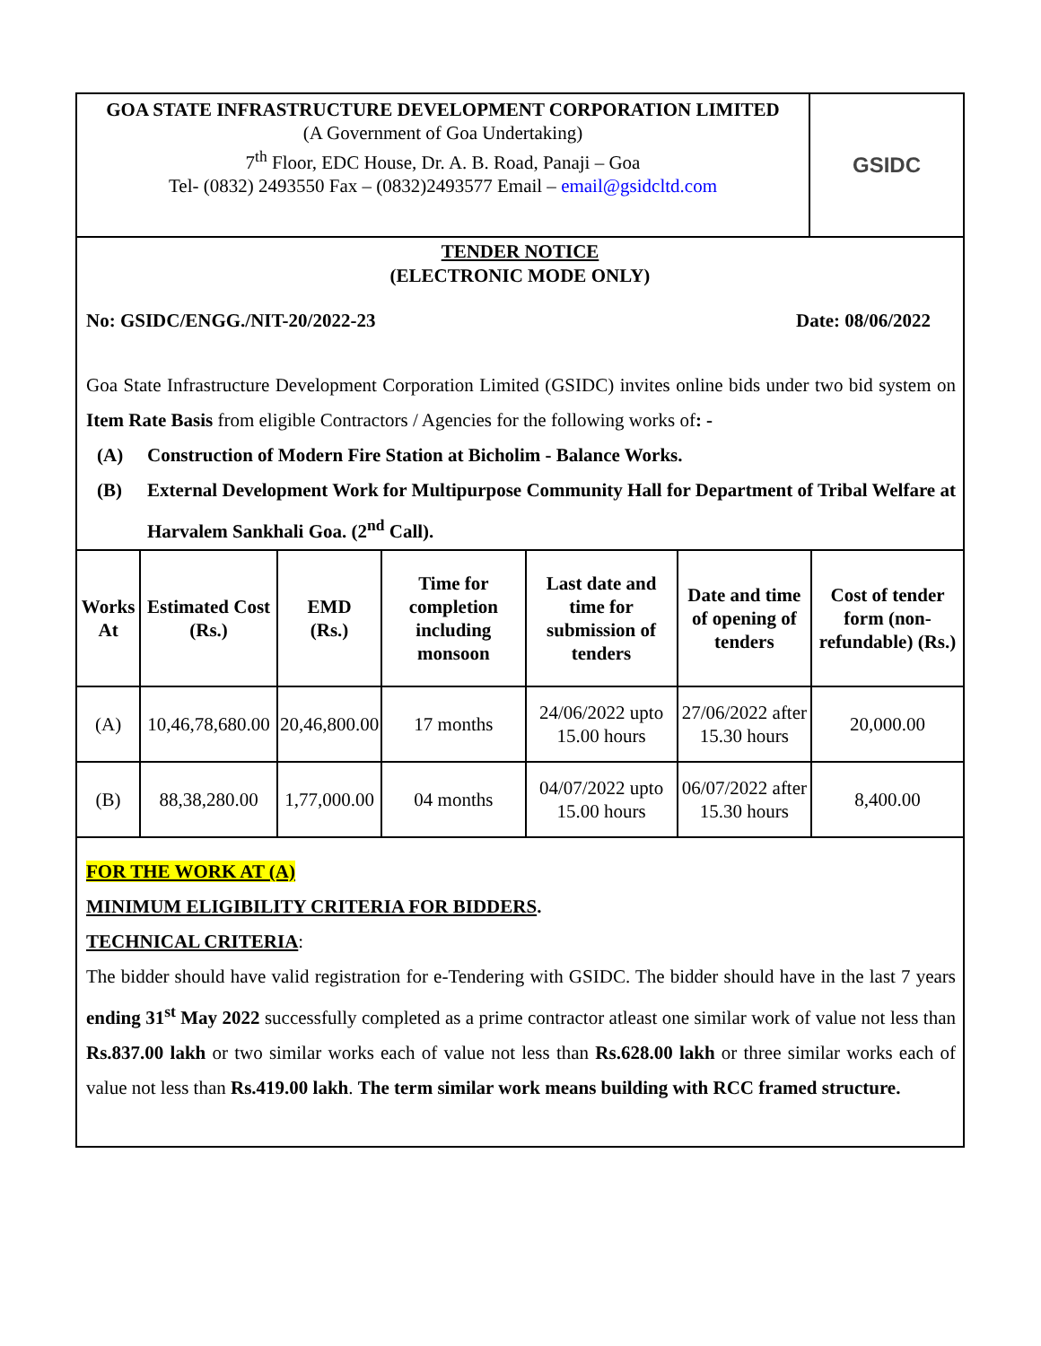GOA STATE INFRASTRUCTURE DEVELOPMENT CORPORATION LIMITED
(A Government of Goa Undertaking)
7<sup>th</sup> Floor, EDC House, Dr. A. B. Road, Panaji – Goa
Tel- (0832) 2493550 Fax – (0832)2493577 Email – email@gsidcltd.com
GSIDC
TENDER NOTICE
(ELECTRONIC MODE ONLY)
No: GSIDC/ENGG./NIT-20/2022-23 Date: 08/06/2022
Goa State Infrastructure Development Corporation Limited (GSIDC) invites online bids under two bid system on Item Rate Basis from eligible Contractors / Agencies for the following works of: -
(A) Construction of Modern Fire Station at Bicholim - Balance Works.
(B) External Development Work for Multipurpose Community Hall for Department of Tribal Welfare at Harvalem Sankhali Goa. (2<sup>nd</sup> Call).
| Works At | Estimated Cost (Rs.) | EMD (Rs.) | Time for completion including monsoon | Last date and time for submission of tenders | Date and time of opening of tenders | Cost of tender form (non-refundable) (Rs.) |
| --- | --- | --- | --- | --- | --- | --- |
| (A) | 10,46,78,680.00 | 20,46,800.00 | 17 months | 24/06/2022 upto 15.00 hours | 27/06/2022 after 15.30 hours | 20,000.00 |
| (B) | 88,38,280.00 | 1,77,000.00 | 04 months | 04/07/2022 upto 15.00 hours | 06/07/2022 after 15.30 hours | 8,400.00 |
FOR THE WORK AT (A)
MINIMUM ELIGIBILITY CRITERIA FOR BIDDERS.
TECHNICAL CRITERIA:
The bidder should have valid registration for e-Tendering with GSIDC. The bidder should have in the last 7 years ending 31<sup>st</sup> May 2022 successfully completed as a prime contractor atleast one similar work of value not less than Rs.837.00 lakh or two similar works each of value not less than Rs.628.00 lakh or three similar works each of value not less than Rs.419.00 lakh. The term similar work means building with RCC framed structure.